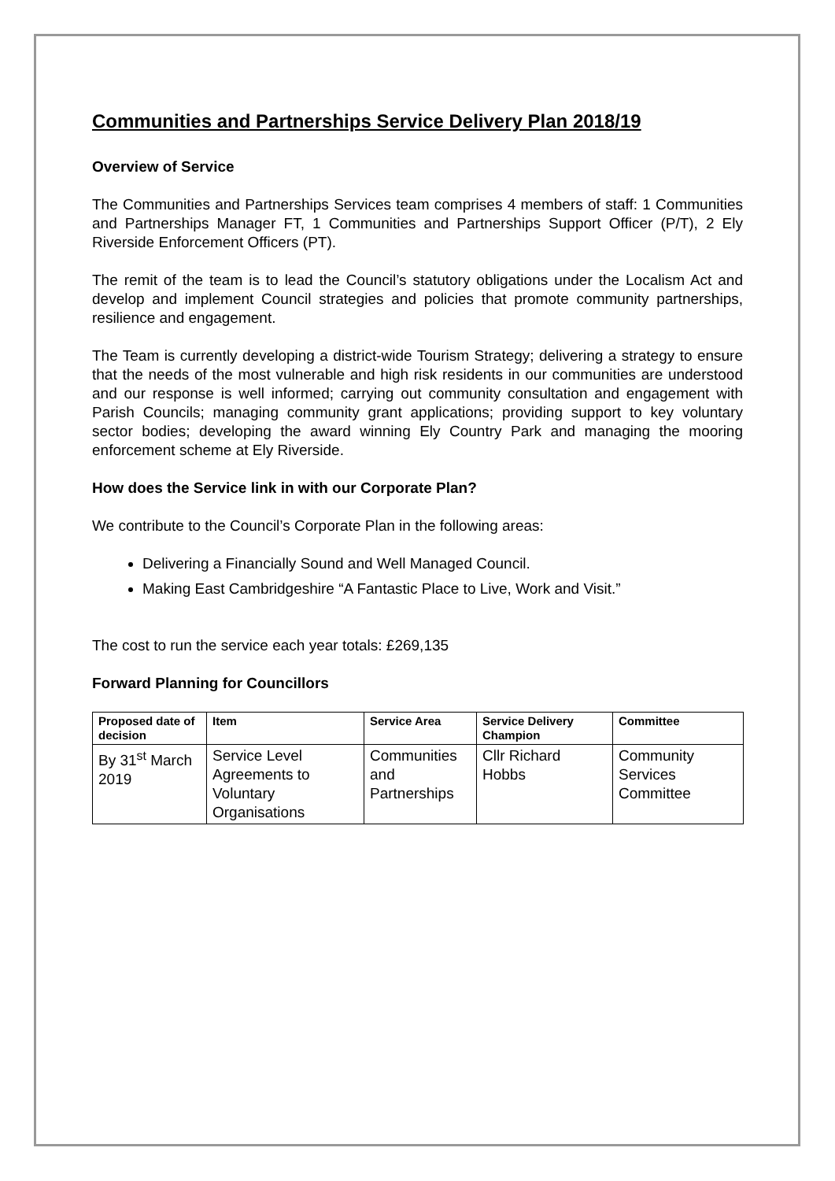Communities and Partnerships Service Delivery Plan 2018/19
Overview of Service
The Communities and Partnerships Services team comprises 4 members of staff: 1 Communities and Partnerships Manager FT, 1 Communities and Partnerships Support Officer (P/T), 2 Ely Riverside Enforcement Officers (PT).
The remit of the team is to lead the Council’s statutory obligations under the Localism Act and develop and implement Council strategies and policies that promote community partnerships, resilience and engagement.
The Team is currently developing a district-wide Tourism Strategy; delivering a strategy to ensure that the needs of the most vulnerable and high risk residents in our communities are understood and our response is well informed; carrying out community consultation and engagement with Parish Councils; managing community grant applications; providing support to key voluntary sector bodies; developing the award winning Ely Country Park and managing the mooring enforcement scheme at Ely Riverside.
How does the Service link in with our Corporate Plan?
We contribute to the Council’s Corporate Plan in the following areas:
Delivering a Financially Sound and Well Managed Council.
Making East Cambridgeshire “A Fantastic Place to Live, Work and Visit.”
The cost to run the service each year totals: £269,135
Forward Planning for Councillors
| Proposed date of decision | Item | Service Area | Service Delivery Champion | Committee |
| --- | --- | --- | --- | --- |
| By 31<sup>st</sup> March 2019 | Service Level Agreements to Voluntary Organisations | Communities and Partnerships | Cllr Richard Hobbs | Community Services Committee |